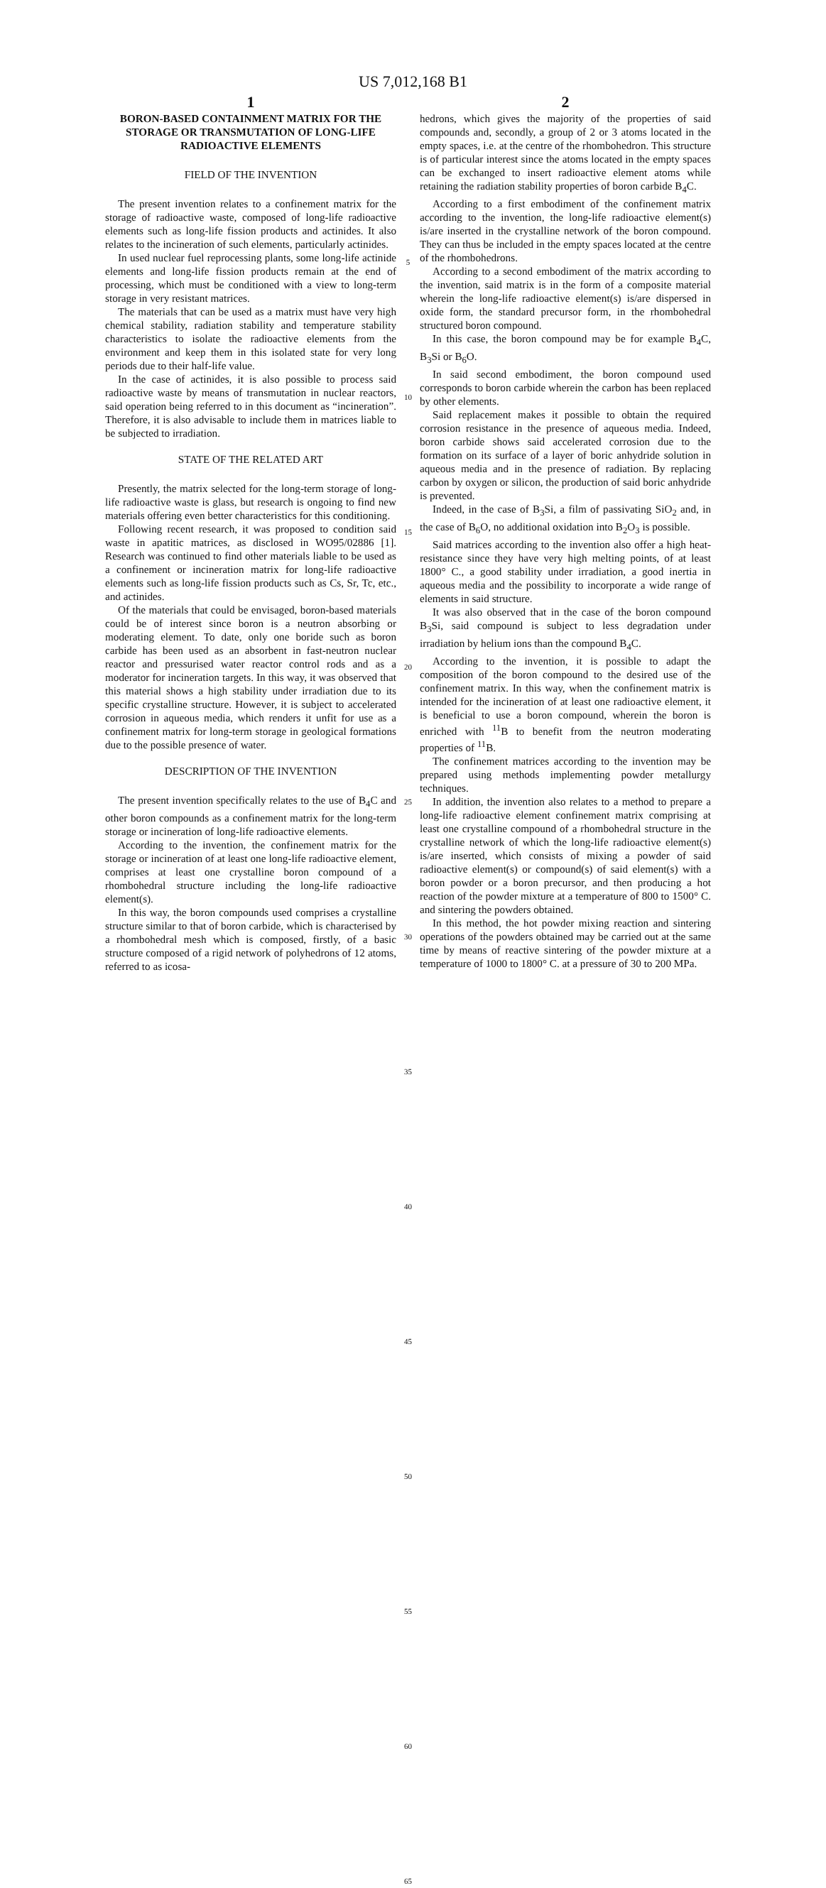US 7,012,168 B1
1
BORON-BASED CONTAINMENT MATRIX FOR THE STORAGE OR TRANSMUTATION OF LONG-LIFE RADIOACTIVE ELEMENTS
FIELD OF THE INVENTION
The present invention relates to a confinement matrix for the storage of radioactive waste, composed of long-life radioactive elements such as long-life fission products and actinides. It also relates to the incineration of such elements, particularly actinides.
In used nuclear fuel reprocessing plants, some long-life actinide elements and long-life fission products remain at the end of processing, which must be conditioned with a view to long-term storage in very resistant matrices.
The materials that can be used as a matrix must have very high chemical stability, radiation stability and temperature stability characteristics to isolate the radioactive elements from the environment and keep them in this isolated state for very long periods due to their half-life value.
In the case of actinides, it is also possible to process said radioactive waste by means of transmutation in nuclear reactors, said operation being referred to in this document as “incineration”. Therefore, it is also advisable to include them in matrices liable to be subjected to irradiation.
STATE OF THE RELATED ART
Presently, the matrix selected for the long-term storage of long-life radioactive waste is glass, but research is ongoing to find new materials offering even better characteristics for this conditioning.
Following recent research, it was proposed to condition said waste in apatitic matrices, as disclosed in WO95/02886 [1]. Research was continued to find other materials liable to be used as a confinement or incineration matrix for long-life radioactive elements such as long-life fission products such as Cs, Sr, Tc, etc., and actinides.
Of the materials that could be envisaged, boron-based materials could be of interest since boron is a neutron absorbing or moderating element. To date, only one boride such as boron carbide has been used as an absorbent in fast-neutron nuclear reactor and pressurised water reactor control rods and as a moderator for incineration targets. In this way, it was observed that this material shows a high stability under irradiation due to its specific crystalline structure. However, it is subject to accelerated corrosion in aqueous media, which renders it unfit for use as a confinement matrix for long-term storage in geological formations due to the possible presence of water.
DESCRIPTION OF THE INVENTION
The present invention specifically relates to the use of B<sub>4</sub>C and other boron compounds as a confinement matrix for the long-term storage or incineration of long-life radioactive elements.
According to the invention, the confinement matrix for the storage or incineration of at least one long-life radioactive element, comprises at least one crystalline boron compound of a rhombohedral structure including the long-life radioactive element(s).
In this way, the boron compounds used comprises a crystalline structure similar to that of boron carbide, which is characterised by a rhombohedral mesh which is composed, firstly, of a basic structure composed of a rigid network of polyhedrons of 12 atoms, referred to as icosa-
5
10
15
20
25
30
35
40
45
50
55
60
65
2
hedrons, which gives the majority of the properties of said compounds and, secondly, a group of 2 or 3 atoms located in the empty spaces, i.e. at the centre of the rhombohedron. This structure is of particular interest since the atoms located in the empty spaces can be exchanged to insert radioactive element atoms while retaining the radiation stability properties of boron carbide B<sub>4</sub>C.
According to a first embodiment of the confinement matrix according to the invention, the long-life radioactive element(s) is/are inserted in the crystalline network of the boron compound. They can thus be included in the empty spaces located at the centre of the rhombohedrons.
According to a second embodiment of the matrix according to the invention, said matrix is in the form of a composite material wherein the long-life radioactive element(s) is/are dispersed in oxide form, the standard precursor form, in the rhombohedral structured boron compound.
In this case, the boron compound may be for example B<sub>4</sub>C, B<sub>3</sub>Si or B<sub>6</sub>O.
In said second embodiment, the boron compound used corresponds to boron carbide wherein the carbon has been replaced by other elements.
Said replacement makes it possible to obtain the required corrosion resistance in the presence of aqueous media. Indeed, boron carbide shows said accelerated corrosion due to the formation on its surface of a layer of boric anhydride solution in aqueous media and in the presence of radiation. By replacing carbon by oxygen or silicon, the production of said boric anhydride is prevented.
Indeed, in the case of B<sub>3</sub>Si, a film of passivating SiO<sub>2</sub> and, in the case of B<sub>6</sub>O, no additional oxidation into B<sub>2</sub>O<sub>3</sub> is possible.
Said matrices according to the invention also offer a high heat-resistance since they have very high melting points, of at least 1800° C., a good stability under irradiation, a good inertia in aqueous media and the possibility to incorporate a wide range of elements in said structure.
It was also observed that in the case of the boron compound B<sub>3</sub>Si, said compound is subject to less degradation under irradiation by helium ions than the compound B<sub>4</sub>C.
According to the invention, it is possible to adapt the composition of the boron compound to the desired use of the confinement matrix. In this way, when the confinement matrix is intended for the incineration of at least one radioactive element, it is beneficial to use a boron compound, wherein the boron is enriched with <sup>11</sup>B to benefit from the neutron moderating properties of <sup>11</sup>B.
The confinement matrices according to the invention may be prepared using methods implementing powder metallurgy techniques.
In addition, the invention also relates to a method to prepare a long-life radioactive element confinement matrix comprising at least one crystalline compound of a rhombohedral structure in the crystalline network of which the long-life radioactive element(s) is/are inserted, which consists of mixing a powder of said radioactive element(s) or compound(s) of said element(s) with a boron powder or a boron precursor, and then producing a hot reaction of the powder mixture at a temperature of 800 to 1500° C. and sintering the powders obtained.
In this method, the hot powder mixing reaction and sintering operations of the powders obtained may be carried out at the same time by means of reactive sintering of the powder mixture at a temperature of 1000 to 1800° C. at a pressure of 30 to 200 MPa.